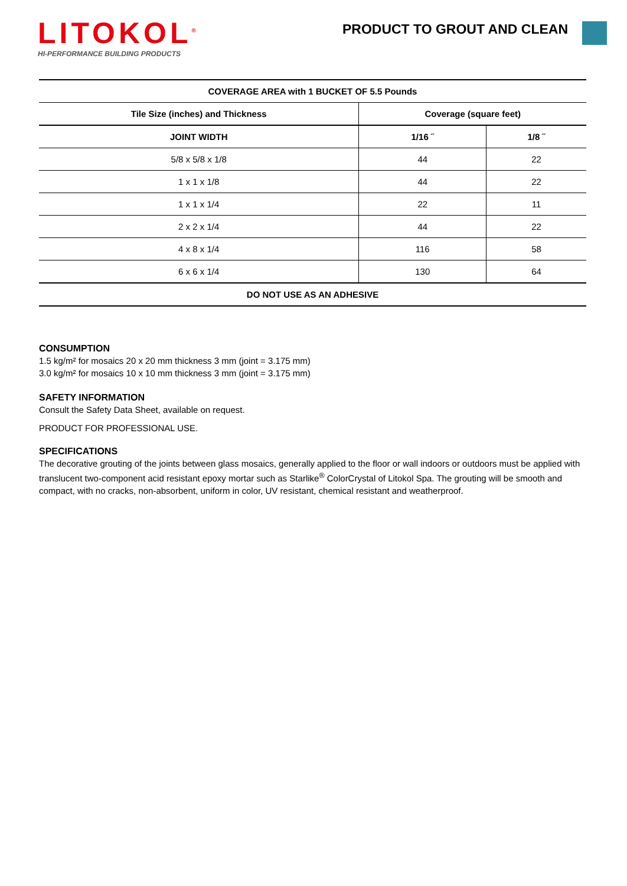LITOKOL<sup>®</sup>
HI-PERFORMANCE BUILDING PRODUCTS
PRODUCT TO GROUT AND CLEAN
| COVERAGE AREA with 1 BUCKET OF 5.5 Pounds | | |
| --- | --- | --- |
| Tile Size (inches) and Thickness | Coverage (square feet) | |
| JOINT WIDTH | 1/16 ˝ | 1/8 ˝ |
| 5/8 x 5/8 x 1/8 | 44 | 22 |
| 1 x 1 x 1/8 | 44 | 22 |
| 1 x 1 x 1/4 | 22 | 11 |
| 2 x 2 x 1/4 | 44 | 22 |
| 4 x 8 x 1/4 | 116 | 58 |
| 6 x 6 x 1/4 | 130 | 64 |
| DO NOT USE AS AN ADHESIVE | | |
CONSUMPTION
1.5 kg/m² for mosaics 20 x 20 mm thickness 3 mm (joint = 3.175 mm)
3.0 kg/m² for mosaics 10 x 10 mm thickness 3 mm (joint = 3.175 mm)
SAFETY INFORMATION
Consult the Safety Data Sheet, available on request.
PRODUCT FOR PROFESSIONAL USE.
SPECIFICATIONS
The decorative grouting of the joints between glass mosaics, generally applied to the floor or wall indoors or outdoors must be applied with translucent two-component acid resistant epoxy mortar such as Starlike<sup>®</sup> ColorCrystal of Litokol Spa. The grouting will be smooth and compact, with no cracks, non-absorbent, uniform in color, UV resistant, chemical resistant and weatherproof.